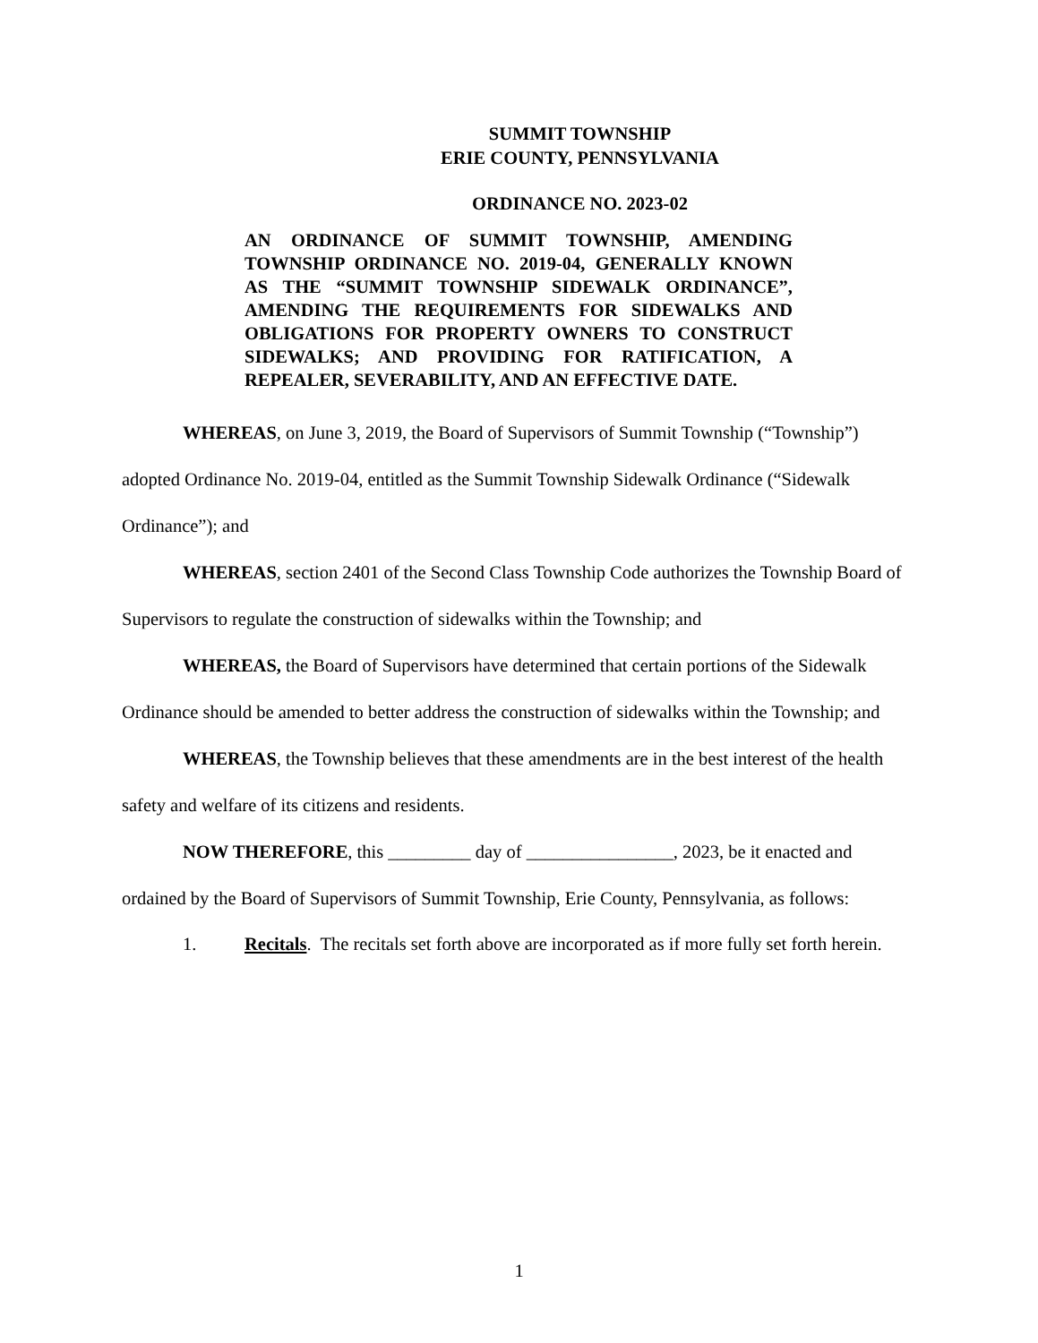SUMMIT TOWNSHIP
ERIE COUNTY, PENNSYLVANIA
ORDINANCE NO. 2023-02
AN ORDINANCE OF SUMMIT TOWNSHIP, AMENDING TOWNSHIP ORDINANCE NO. 2019-04, GENERALLY KNOWN AS THE “SUMMIT TOWNSHIP SIDEWALK ORDINANCE”, AMENDING THE REQUIREMENTS FOR SIDEWALKS AND OBLIGATIONS FOR PROPERTY OWNERS TO CONSTRUCT SIDEWALKS; AND PROVIDING FOR RATIFICATION, A REPEALER, SEVERABILITY, AND AN EFFECTIVE DATE.
WHEREAS, on June 3, 2019, the Board of Supervisors of Summit Township (“Township”) adopted Ordinance No. 2019-04, entitled as the Summit Township Sidewalk Ordinance (“Sidewalk Ordinance”); and
WHEREAS, section 2401 of the Second Class Township Code authorizes the Township Board of Supervisors to regulate the construction of sidewalks within the Township; and
WHEREAS, the Board of Supervisors have determined that certain portions of the Sidewalk Ordinance should be amended to better address the construction of sidewalks within the Township; and
WHEREAS, the Township believes that these amendments are in the best interest of the health safety and welfare of its citizens and residents.
NOW THEREFORE, this _________ day of ________________, 2023, be it enacted and ordained by the Board of Supervisors of Summit Township, Erie County, Pennsylvania, as follows:
1. Recitals. The recitals set forth above are incorporated as if more fully set forth herein.
1